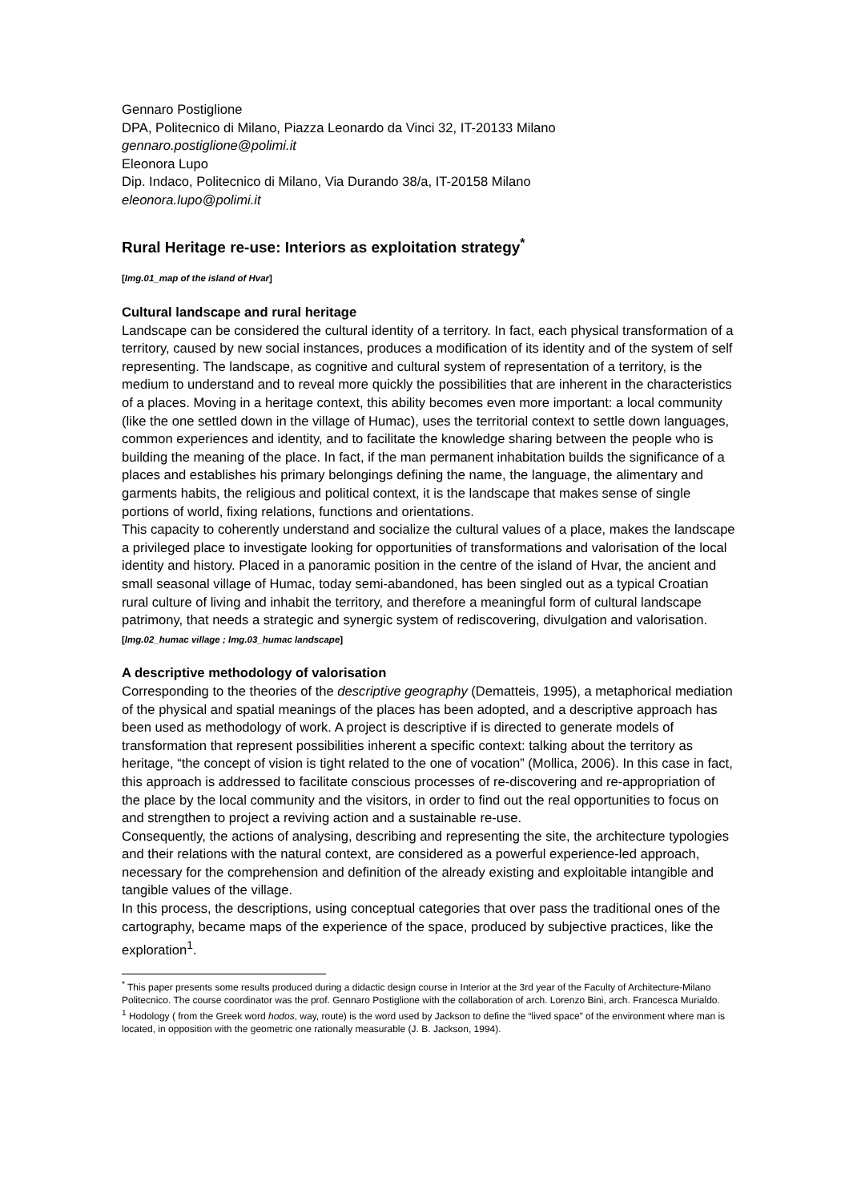Gennaro Postiglione
DPA, Politecnico di Milano, Piazza Leonardo da Vinci 32, IT-20133 Milano
gennaro.postiglione@polimi.it
Eleonora Lupo
Dip. Indaco, Politecnico di Milano, Via Durando 38/a, IT-20158 Milano
eleonora.lupo@polimi.it
Rural Heritage re-use: Interiors as exploitation strategy<sup>*</sup>
[Img.01_map of the island of Hvar]
Cultural landscape and rural heritage
Landscape can be considered the cultural identity of a territory. In fact, each physical transformation of a territory, caused by new social instances, produces a modification of its identity and of the system of self representing. The landscape, as cognitive and cultural system of representation of a territory, is the medium to understand and to reveal more quickly the possibilities that are inherent in the characteristics of a places. Moving in a heritage context, this ability becomes even more important: a local community (like the one settled down in the village of Humac), uses the territorial context to settle down languages, common experiences and identity, and to facilitate the knowledge sharing between the people who is building the meaning of the place. In fact, if the man permanent inhabitation builds the significance of a places and establishes his primary belongings defining the name, the language, the alimentary and garments habits, the religious and political context, it is the landscape that makes sense of single portions of world, fixing relations, functions and orientations.
This capacity to coherently understand and socialize the cultural values of a place, makes the landscape a privileged place to investigate looking for opportunities of transformations and valorisation of the local identity and history. Placed in a panoramic position in the centre of the island of Hvar, the ancient and small seasonal village of Humac, today semi-abandoned, has been singled out as a typical Croatian rural culture of living and inhabit the territory, and therefore a meaningful form of cultural landscape patrimony, that needs a strategic and synergic system of rediscovering, divulgation and valorisation. [Img.02_humac village ; Img.03_humac landscape]
A descriptive methodology of valorisation
Corresponding to the theories of the descriptive geography (Dematteis, 1995), a metaphorical mediation of the physical and spatial meanings of the places has been adopted, and a descriptive approach has been used as methodology of work. A project is descriptive if is directed to generate models of transformation that represent possibilities inherent a specific context: talking about the territory as heritage, “the concept of vision is tight related to the one of vocation” (Mollica, 2006). In this case in fact, this approach is addressed to facilitate conscious processes of re-discovering and re-appropriation of the place by the local community and the visitors, in order to find out the real opportunities to focus on and strengthen to project a reviving action and a sustainable re-use.
Consequently, the actions of analysing, describing and representing the site, the architecture typologies and their relations with the natural context, are considered as a powerful experience-led approach, necessary for the comprehension and definition of the already existing and exploitable intangible and tangible values of the village.
In this process, the descriptions, using conceptual categories that over pass the traditional ones of the cartography, became maps of the experience of the space, produced by subjective practices, like the exploration<sup>1</sup>.
<sup>*</sup> This paper presents some results produced during a didactic design course in Interior at the 3rd year of the Faculty of Architecture-Milano Politecnico. The course coordinator was the prof. Gennaro Postiglione with the collaboration of arch. Lorenzo Bini, arch. Francesca Murialdo.
<sup>1</sup> Hodology ( from the Greek word hodos, way, route) is the word used by Jackson to define the “lived space” of the environment where man is located, in opposition with the geometric one rationally measurable (J. B. Jackson, 1994).